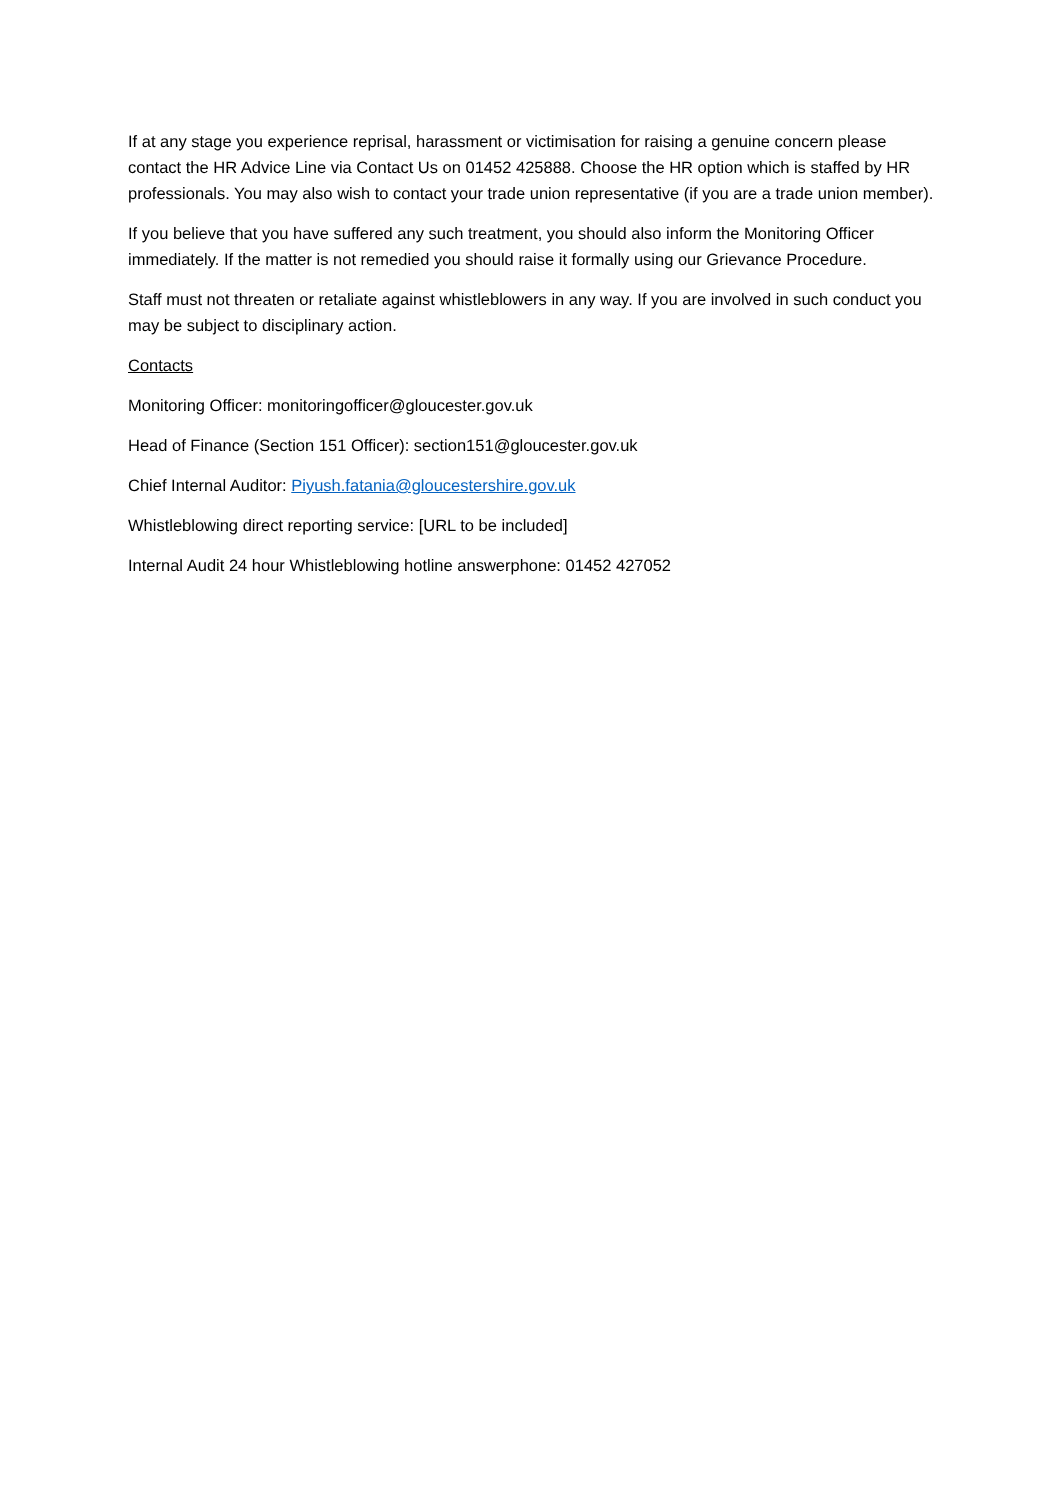If at any stage you experience reprisal, harassment or victimisation for raising a genuine concern please contact the HR Advice Line via Contact Us on 01452 425888. Choose the HR option which is staffed by HR professionals. You may also wish to contact your trade union representative (if you are a trade union member).
If you believe that you have suffered any such treatment, you should also inform the Monitoring Officer immediately. If the matter is not remedied you should raise it formally using our Grievance Procedure.
Staff must not threaten or retaliate against whistleblowers in any way. If you are involved in such conduct you may be subject to disciplinary action.
Contacts
Monitoring Officer: monitoringofficer@gloucester.gov.uk
Head of Finance (Section 151 Officer): section151@gloucester.gov.uk
Chief Internal Auditor: Piyush.fatania@gloucestershire.gov.uk
Whistleblowing direct reporting service: [URL to be included]
Internal Audit 24 hour Whistleblowing hotline answerphone: 01452 427052